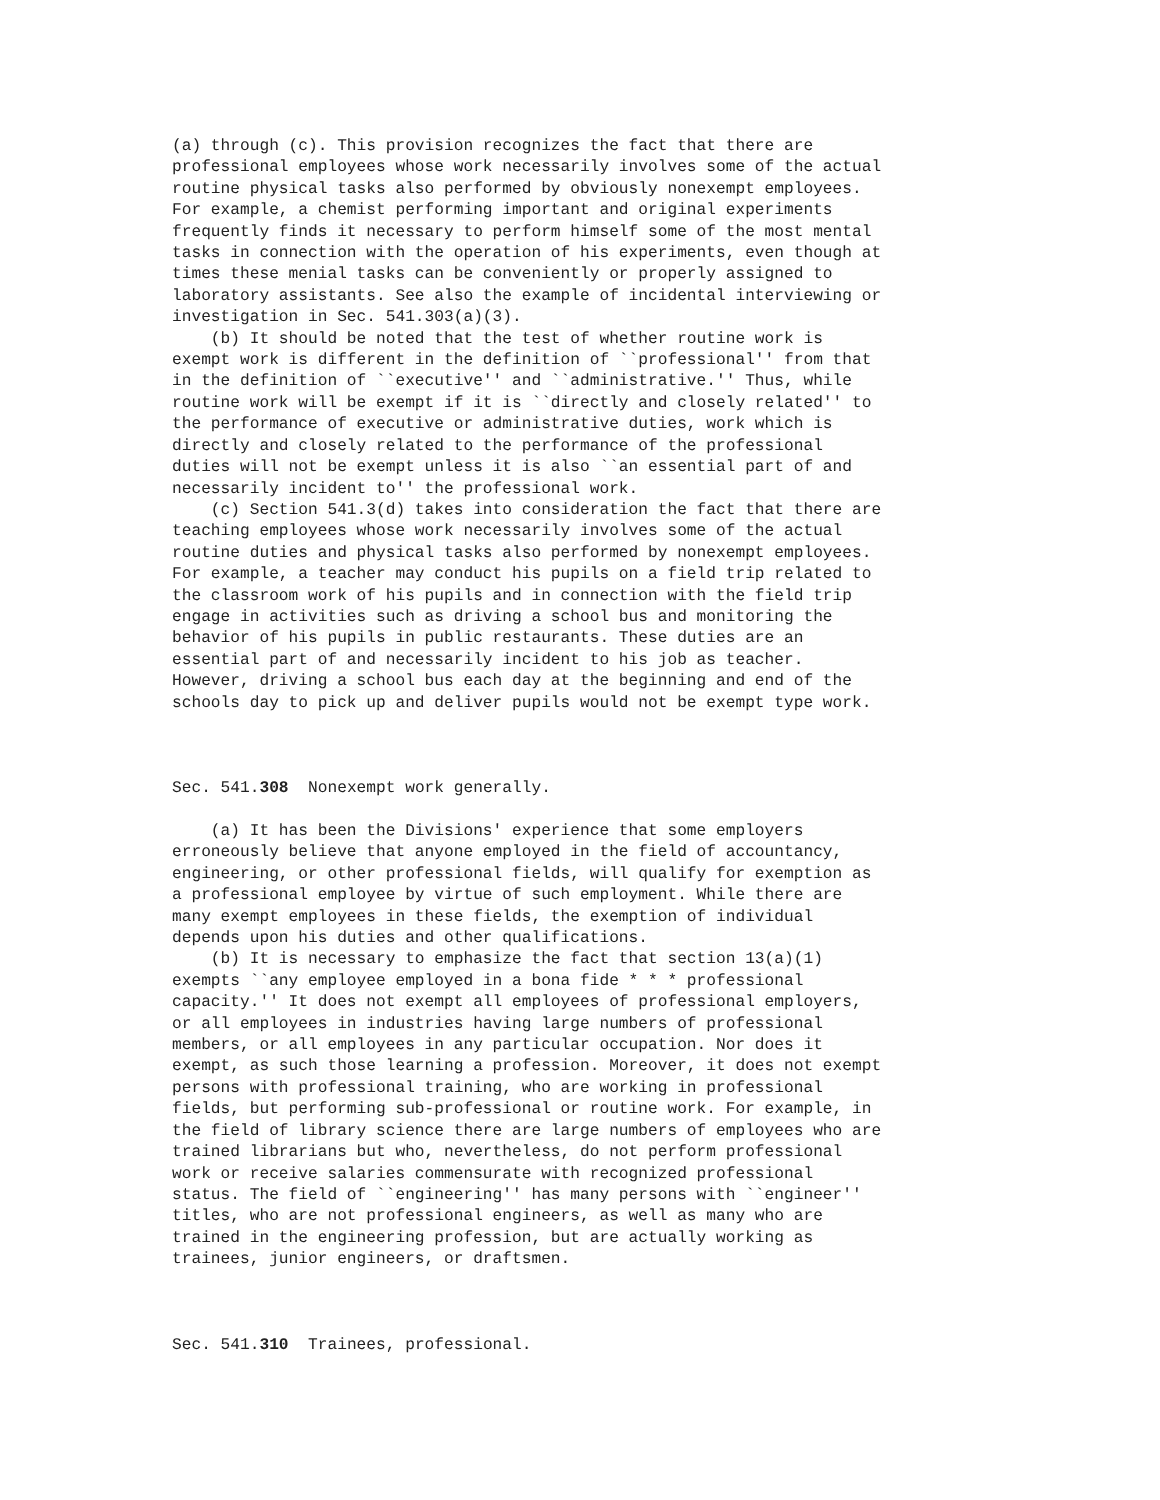(a) through (c). This provision recognizes the fact that there are
professional employees whose work necessarily involves some of the actual
routine physical tasks also performed by obviously nonexempt employees.
For example, a chemist performing important and original experiments
frequently finds it necessary to perform himself some of the most mental
tasks in connection with the operation of his experiments, even though at
times these menial tasks can be conveniently or properly assigned to
laboratory assistants. See also the example of incidental interviewing or
investigation in Sec. 541.303(a)(3).
    (b) It should be noted that the test of whether routine work is
exempt work is different in the definition of ``professional'' from that
in the definition of ``executive'' and ``administrative.'' Thus, while
routine work will be exempt if it is ``directly and closely related'' to
the performance of executive or administrative duties, work which is
directly and closely related to the performance of the professional
duties will not be exempt unless it is also ``an essential part of and
necessarily incident to'' the professional work.
    (c) Section 541.3(d) takes into consideration the fact that there are
teaching employees whose work necessarily involves some of the actual
routine duties and physical tasks also performed by nonexempt employees.
For example, a teacher may conduct his pupils on a field trip related to
the classroom work of his pupils and in connection with the field trip
engage in activities such as driving a school bus and monitoring the
behavior of his pupils in public restaurants. These duties are an
essential part of and necessarily incident to his job as teacher.
However, driving a school bus each day at the beginning and end of the
schools day to pick up and deliver pupils would not be exempt type work.



Sec. 541.308  Nonexempt work generally.

    (a) It has been the Divisions' experience that some employers
erroneously believe that anyone employed in the field of accountancy,
engineering, or other professional fields, will qualify for exemption as
a professional employee by virtue of such employment. While there are
many exempt employees in these fields, the exemption of individual
depends upon his duties and other qualifications.
    (b) It is necessary to emphasize the fact that section 13(a)(1)
exempts ``any employee employed in a bona fide * * * professional
capacity.'' It does not exempt all employees of professional employers,
or all employees in industries having large numbers of professional
members, or all employees in any particular occupation. Nor does it
exempt, as such those learning a profession. Moreover, it does not exempt
persons with professional training, who are working in professional
fields, but performing sub-professional or routine work. For example, in
the field of library science there are large numbers of employees who are
trained librarians but who, nevertheless, do not perform professional
work or receive salaries commensurate with recognized professional
status. The field of ``engineering'' has many persons with ``engineer''
titles, who are not professional engineers, as well as many who are
trained in the engineering profession, but are actually working as
trainees, junior engineers, or draftsmen.



Sec. 541.310  Trainees, professional.